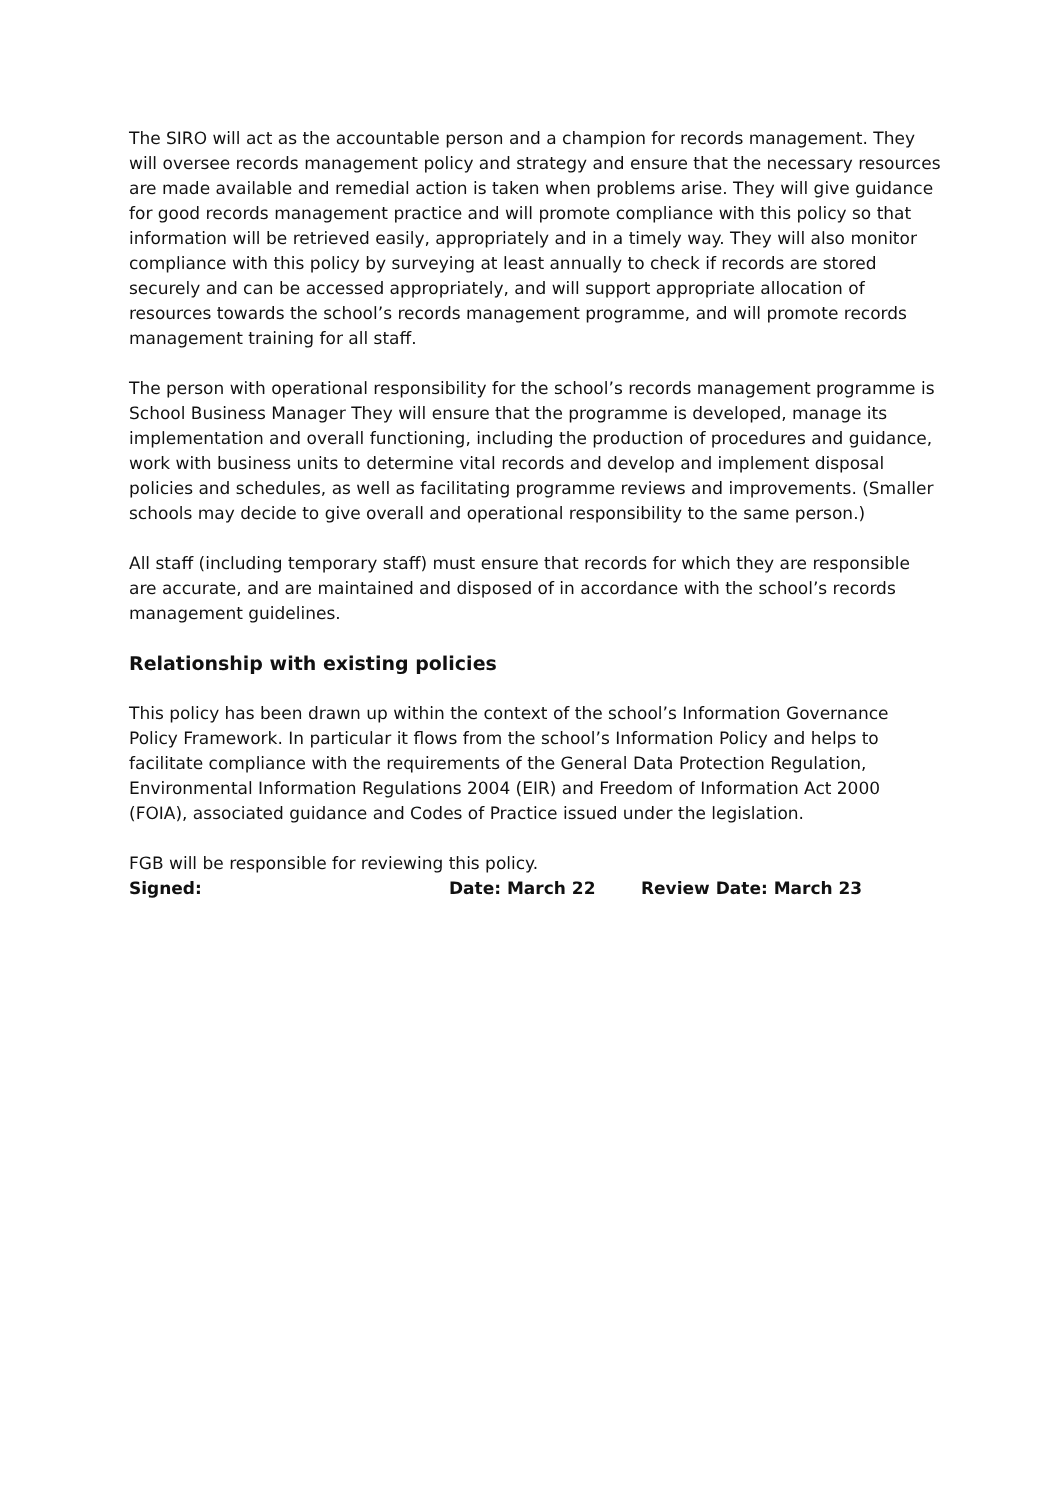The SIRO will act as the accountable person and a champion for records management. They will oversee records management policy and strategy and ensure that the necessary resources are made available and remedial action is taken when problems arise. They will give guidance for good records management practice and will promote compliance with this policy so that information will be retrieved easily, appropriately and in a timely way. They will also monitor compliance with this policy by surveying at least annually to check if records are stored securely and can be accessed appropriately, and will support appropriate allocation of resources towards the school’s records management programme, and will promote records management training for all staff.
The person with operational responsibility for the school’s records management programme is School Business Manager They will ensure that the programme is developed, manage its implementation and overall functioning, including the production of procedures and guidance, work with business units to determine vital records and develop and implement disposal policies and schedules, as well as facilitating programme reviews and improvements. (Smaller schools may decide to give overall and operational responsibility to the same person.)
All staff (including temporary staff) must ensure that records for which they are responsible are accurate, and are maintained and disposed of in accordance with the school’s records management guidelines.
Relationship with existing policies
This policy has been drawn up within the context of the school’s Information Governance Policy Framework. In particular it flows from the school’s Information Policy and helps to facilitate compliance with the requirements of the General Data Protection Regulation, Environmental Information Regulations 2004 (EIR) and Freedom of Information Act 2000 (FOIA), associated guidance and Codes of Practice issued under the legislation.
FGB will be responsible for reviewing this policy.
Signed: Date: March 22 Review Date: March 23